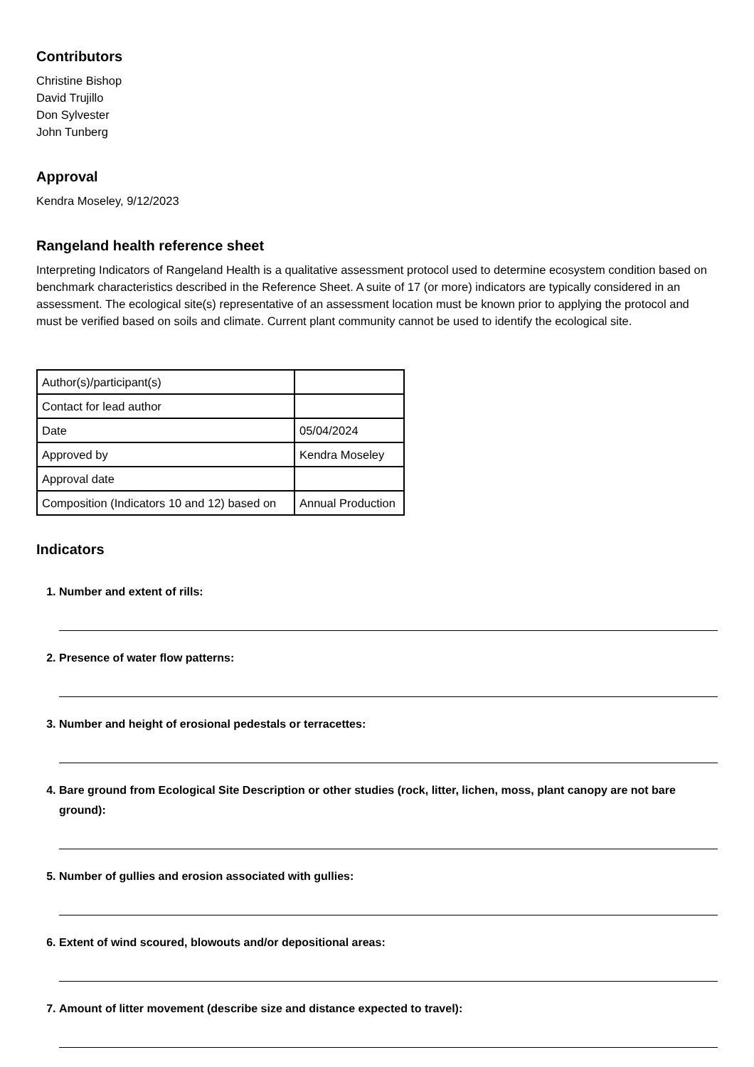Contributors
Christine Bishop
David Trujillo
Don Sylvester
John Tunberg
Approval
Kendra Moseley, 9/12/2023
Rangeland health reference sheet
Interpreting Indicators of Rangeland Health is a qualitative assessment protocol used to determine ecosystem condition based on benchmark characteristics described in the Reference Sheet. A suite of 17 (or more) indicators are typically considered in an assessment. The ecological site(s) representative of an assessment location must be known prior to applying the protocol and must be verified based on soils and climate. Current plant community cannot be used to identify the ecological site.
| Author(s)/participant(s) | |
| Contact for lead author | |
| Date | 05/04/2024 |
| Approved by | Kendra Moseley |
| Approval date | |
| Composition (Indicators 10 and 12) based on | Annual Production |
Indicators
1. Number and extent of rills:
2. Presence of water flow patterns:
3. Number and height of erosional pedestals or terracettes:
4. Bare ground from Ecological Site Description or other studies (rock, litter, lichen, moss, plant canopy are not bare ground):
5. Number of gullies and erosion associated with gullies:
6. Extent of wind scoured, blowouts and/or depositional areas:
7. Amount of litter movement (describe size and distance expected to travel):